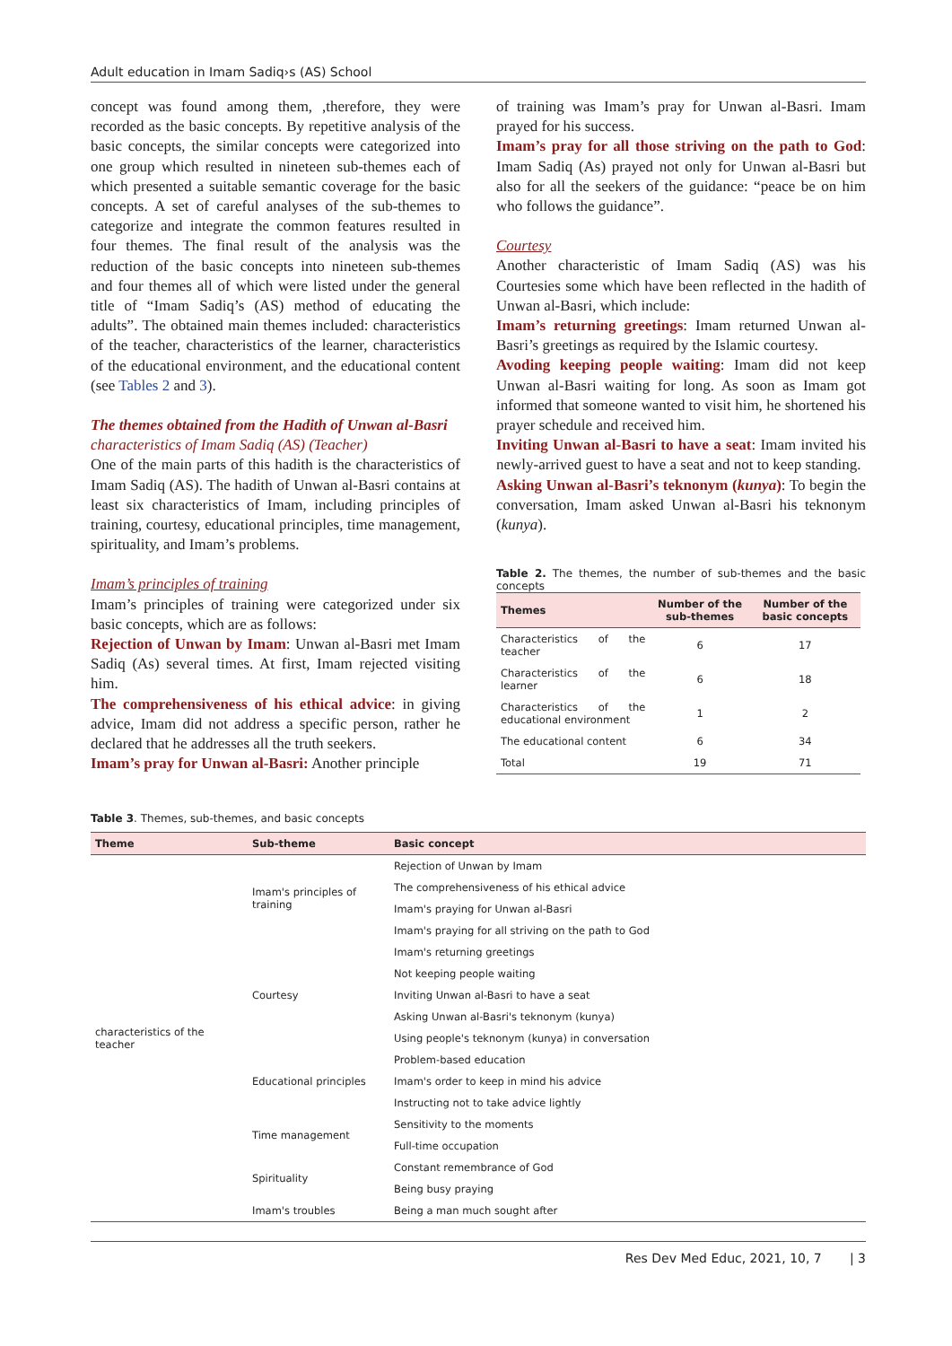Adult education in Imam Sadiq›s (AS) School
concept was found among them, ,therefore, they were recorded as the basic concepts. By repetitive analysis of the basic concepts, the similar concepts were categorized into one group which resulted in nineteen sub-themes each of which presented a suitable semantic coverage for the basic concepts. A set of careful analyses of the sub-themes to categorize and integrate the common features resulted in four themes. The final result of the analysis was the reduction of the basic concepts into nineteen sub-themes and four themes all of which were listed under the general title of “Imam Sadiq’s (AS) method of educating the adults”. The obtained main themes included: characteristics of the teacher, characteristics of the learner, characteristics of the educational environment, and the educational content (see Tables 2 and 3).
The themes obtained from the Hadith of Unwan al-Basri
characteristics of Imam Sadiq (AS) (Teacher)
One of the main parts of this hadith is the characteristics of Imam Sadiq (AS). The hadith of Unwan al-Basri contains at least six characteristics of Imam, including principles of training, courtesy, educational principles, time management, spirituality, and Imam’s problems.
Imam’s principles of training
Imam’s principles of training were categorized under six basic concepts, which are as follows:
Rejection of Unwan by Imam: Unwan al-Basri met Imam Sadiq (As) several times. At first, Imam rejected visiting him.
The comprehensiveness of his ethical advice: in giving advice, Imam did not address a specific person, rather he declared that he addresses all the truth seekers.
Imam’s pray for Unwan al-Basri: Another principle
of training was Imam’s pray for Unwan al-Basri. Imam prayed for his success.
Imam’s pray for all those striving on the path to God: Imam Sadiq (As) prayed not only for Unwan al-Basri but also for all the seekers of the guidance: “peace be on him who follows the guidance”.
Courtesy
Another characteristic of Imam Sadiq (AS) was his Courtesies some which have been reflected in the hadith of Unwan al-Basri, which include:
Imam’s returning greetings: Imam returned Unwan al-Basri’s greetings as required by the Islamic courtesy.
Avoding keeping people waiting: Imam did not keep Unwan al-Basri waiting for long. As soon as Imam got informed that someone wanted to visit him, he shortened his prayer schedule and received him.
Inviting Unwan al-Basri to have a seat: Imam invited his newly-arrived guest to have a seat and not to keep standing.
Asking Unwan al-Basri’s teknonym (kunya): To begin the conversation, Imam asked Unwan al-Basri his teknonym (kunya).
Table 2. The themes, the number of sub-themes and the basic concepts
| Themes | Number of the sub-themes | Number of the basic concepts |
| --- | --- | --- |
| Characteristics of the teacher | 6 | 17 |
| Characteristics of the learner | 6 | 18 |
| Characteristics of the educational environment | 1 | 2 |
| The educational content | 6 | 34 |
| Total | 19 | 71 |
Table 3. Themes, sub-themes, and basic concepts
| Theme | Sub-theme | Basic concept |
| --- | --- | --- |
| characteristics of the teacher | Imam's principles of training | Rejection of Unwan by Imam |
| | | The comprehensiveness of his ethical advice |
| | | Imam's praying for Unwan al-Basri |
| | | Imam's praying for all striving on the path to God |
| | Courtesy | Imam's returning greetings |
| | | Not keeping people waiting |
| | | Inviting Unwan al-Basri to have a seat |
| | | Asking Unwan al-Basri's teknonym (kunya) |
| | | Using people's teknonym (kunya) in conversation |
| | Educational principles | Problem-based education |
| | | Imam's order to keep in mind his advice |
| | | Instructing not to take advice lightly |
| | Time management | Sensitivity to the moments |
| | | Full-time occupation |
| | Spirituality | Constant remembrance of God |
| | | Being busy praying |
| | Imam's troubles | Being a man much sought after |
Res Dev Med Educ, 2021, 10, 7 | 3